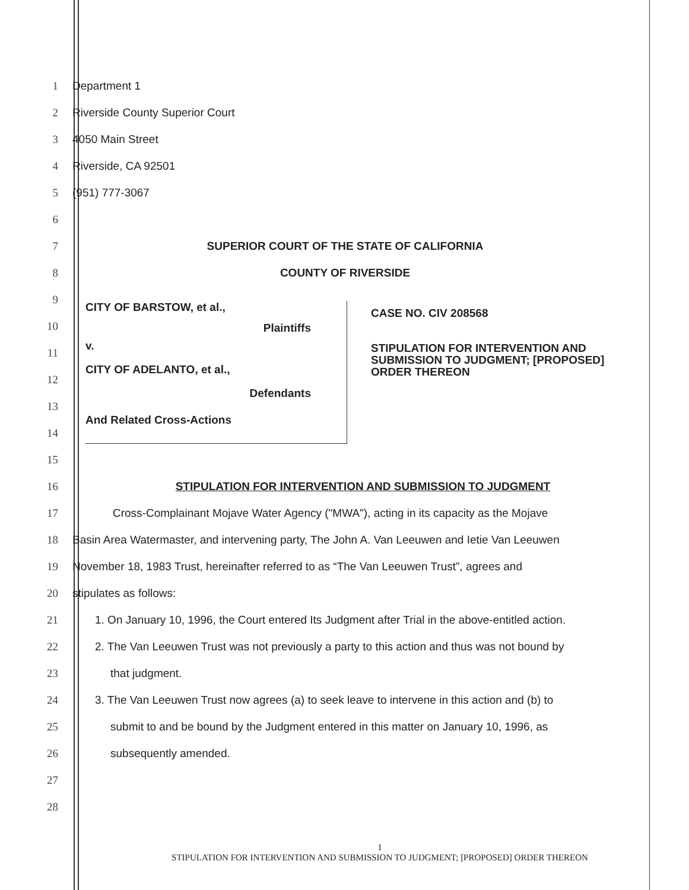1 Department 1
2 Riverside County Superior Court
3 4050 Main Street
4 Riverside, CA 92501
5 (951) 777-3067
6
7 SUPERIOR COURT OF THE STATE OF CALIFORNIA
8 COUNTY OF RIVERSIDE
9
10
11
12
13
14
15
CITY OF BARSTOW, et al.,
Plaintiffs
v.
CITY OF ADELANTO, et al.,
Defendants
And Related Cross-Actions
CASE NO. CIV 208568
STIPULATION FOR INTERVENTION AND
SUBMISSION TO JUDGMENT; [PROPOSED]
ORDER THEREON
16 STIPULATION FOR INTERVENTION AND SUBMISSION TO JUDGMENT
17 Cross-Complainant Mojave Water Agency ("MWA"), acting in its capacity as the Mojave
18 Basin Area Watermaster, and intervening party, The John A. Van Leeuwen and Ietie Van Leeuwen
19 November 18, 1983 Trust, hereinafter referred to as “The Van Leeuwen Trust”, agrees and
20 stipulates as follows:
21 1. On January 10, 1996, the Court entered Its Judgment after Trial in the above-entitled action.
22 2. The Van Leeuwen Trust was not previously a party to this action and thus was not bound by
23 that judgment.
24 3. The Van Leeuwen Trust now agrees (a) to seek leave to intervene in this action and (b) to
25 submit to and be bound by the Judgment entered in this matter on January 10, 1996, as
26 subsequently amended.
27
28
1
STIPULATION FOR INTERVENTION AND SUBMISSION TO JUDGMENT; [PROPOSED] ORDER THEREON